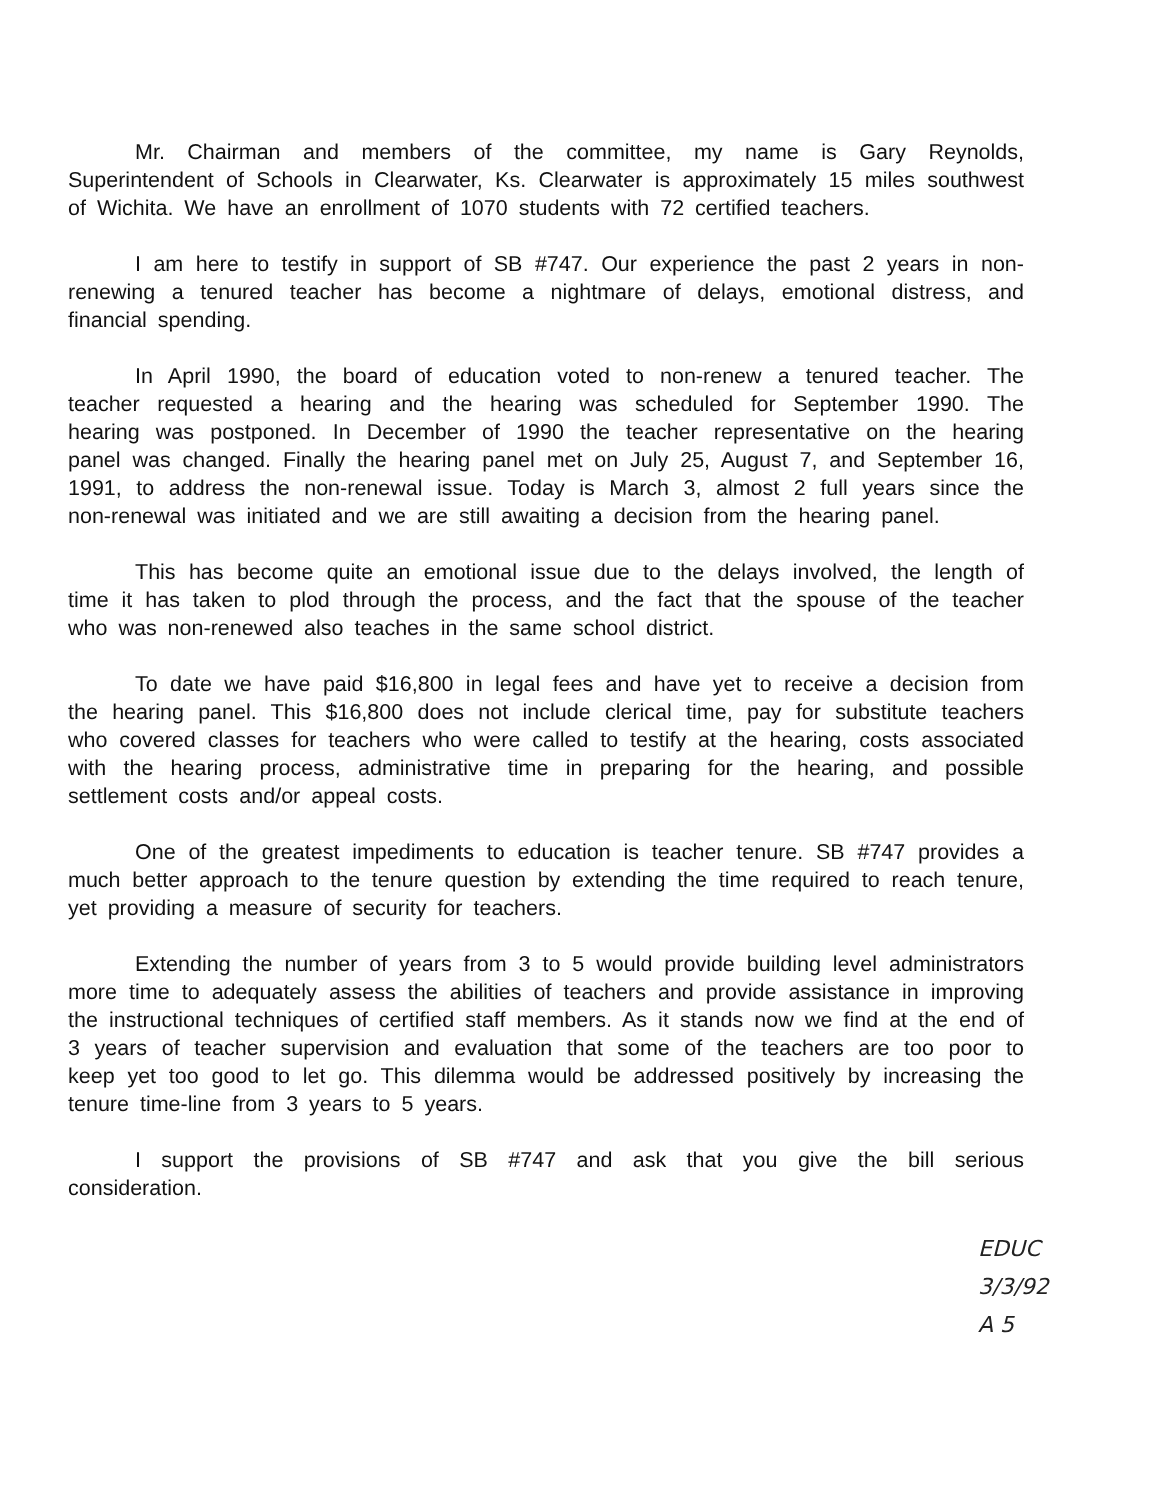Mr. Chairman and members of the committee, my name is Gary Reynolds, Superintendent of Schools in Clearwater, Ks. Clearwater is approximately 15 miles southwest of Wichita. We have an enrollment of 1070 students with 72 certified teachers.
I am here to testify in support of SB #747. Our experience the past 2 years in non-renewing a tenured teacher has become a nightmare of delays, emotional distress, and financial spending.
In April 1990, the board of education voted to non-renew a tenured teacher. The teacher requested a hearing and the hearing was scheduled for September 1990. The hearing was postponed. In December of 1990 the teacher representative on the hearing panel was changed. Finally the hearing panel met on July 25, August 7, and September 16, 1991, to address the non-renewal issue. Today is March 3, almost 2 full years since the non-renewal was initiated and we are still awaiting a decision from the hearing panel.
This has become quite an emotional issue due to the delays involved, the length of time it has taken to plod through the process, and the fact that the spouse of the teacher who was non-renewed also teaches in the same school district.
To date we have paid $16,800 in legal fees and have yet to receive a decision from the hearing panel. This $16,800 does not include clerical time, pay for substitute teachers who covered classes for teachers who were called to testify at the hearing, costs associated with the hearing process, administrative time in preparing for the hearing, and possible settlement costs and/or appeal costs.
One of the greatest impediments to education is teacher tenure. SB #747 provides a much better approach to the tenure question by extending the time required to reach tenure, yet providing a measure of security for teachers.
Extending the number of years from 3 to 5 would provide building level administrators more time to adequately assess the abilities of teachers and provide assistance in improving the instructional techniques of certified staff members. As it stands now we find at the end of 3 years of teacher supervision and evaluation that some of the teachers are too poor to keep yet too good to let go. This dilemma would be addressed positively by increasing the tenure time-line from 3 years to 5 years.
I support the provisions of SB #747 and ask that you give the bill serious consideration.
EDUC
3/3/92
A 5